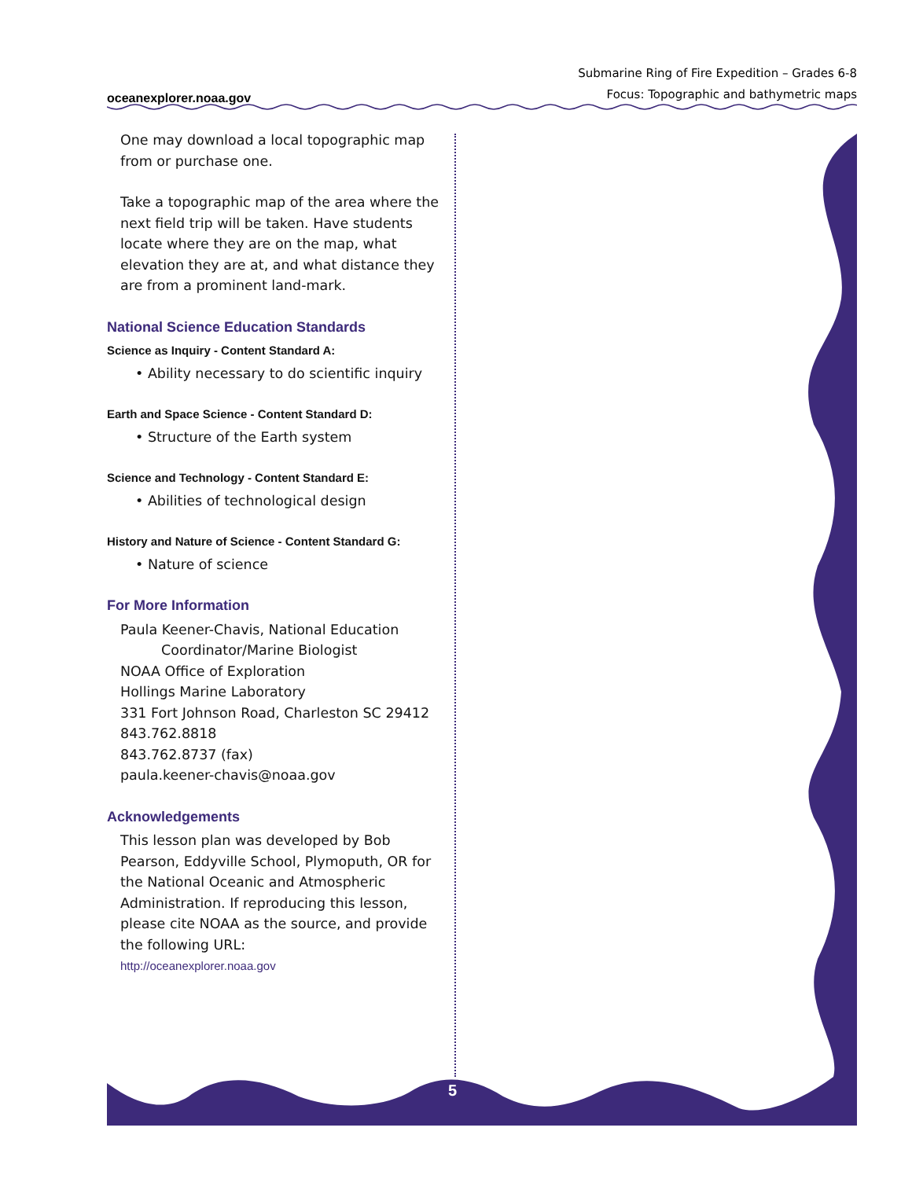oceanexplorer.noaa.gov
Submarine Ring of Fire Expedition – Grades 6-8
Focus: Topographic and bathymetric maps
One may download a local topographic map from or purchase one.
Take a topographic map of the area where the next field trip will be taken. Have students locate where they are on the map, what elevation they are at, and what distance they are from a prominent land-mark.
National Science Education Standards
Science as Inquiry - Content Standard A:
• Ability necessary to do scientific inquiry
Earth and Space Science - Content Standard D:
• Structure of the Earth system
Science and Technology - Content Standard E:
• Abilities of technological design
History and Nature of Science - Content Standard G:
• Nature of science
For More Information
Paula Keener-Chavis, National Education
Coordinator/Marine Biologist
NOAA Office of Exploration
Hollings Marine Laboratory
331 Fort Johnson Road, Charleston SC 29412
843.762.8818
843.762.8737 (fax)
paula.keener-chavis@noaa.gov
Acknowledgements
This lesson plan was developed by Bob Pearson, Eddyville School, Plymoputh, OR for the National Oceanic and Atmospheric Administration. If reproducing this lesson, please cite NOAA as the source, and provide the following URL:
http://oceanexplorer.noaa.gov
5